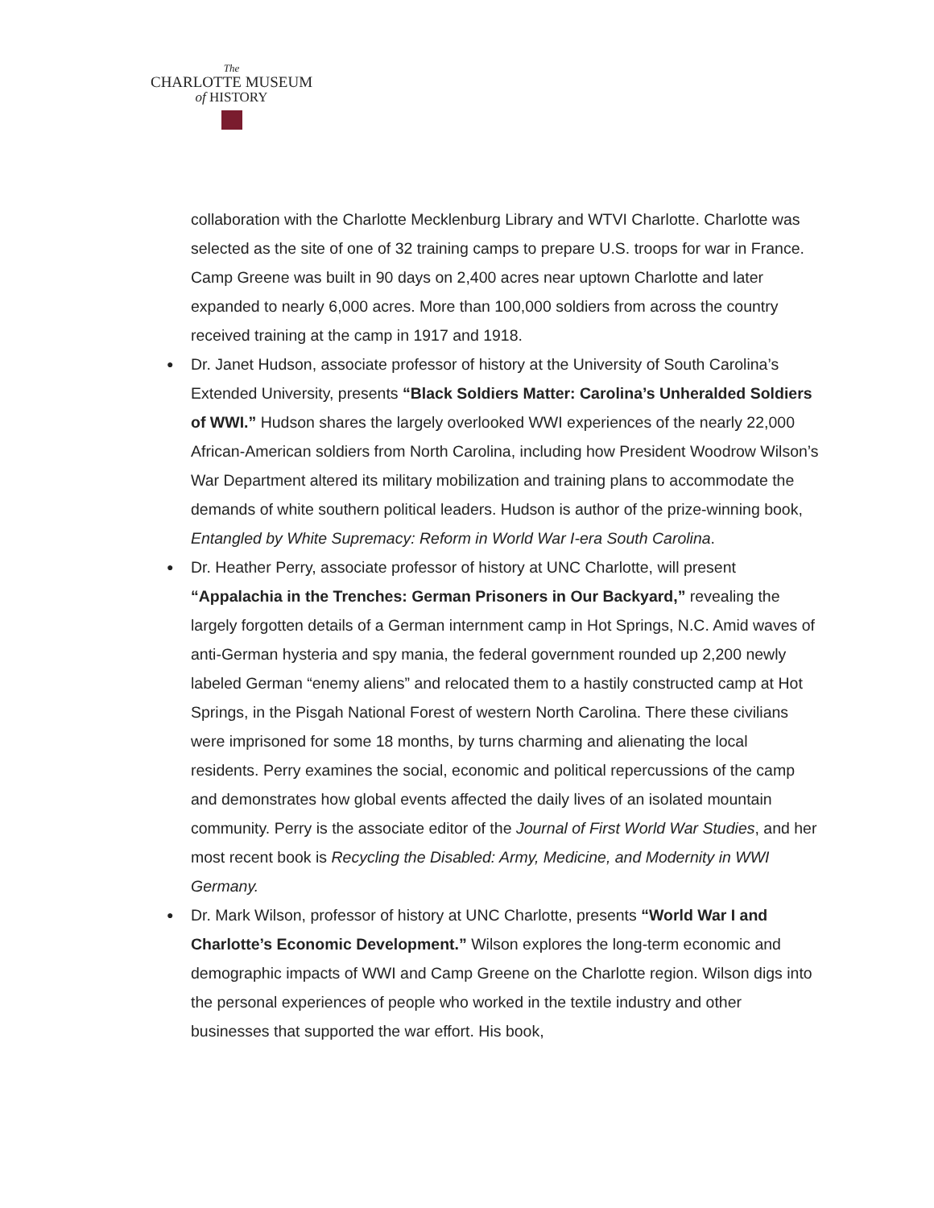The
CHARLOTTE MUSEUM
of HISTORY
collaboration with the Charlotte Mecklenburg Library and WTVI Charlotte. Charlotte was selected as the site of one of 32 training camps to prepare U.S. troops for war in France. Camp Greene was built in 90 days on 2,400 acres near uptown Charlotte and later expanded to nearly 6,000 acres. More than 100,000 soldiers from across the country received training at the camp in 1917 and 1918.
● Dr. Janet Hudson, associate professor of history at the University of South Carolina’s Extended University, presents “Black Soldiers Matter: Carolina’s Unheralded Soldiers of WWI.” Hudson shares the largely overlooked WWI experiences of the nearly 22,000 African-American soldiers from North Carolina, including how President Woodrow Wilson’s War Department altered its military mobilization and training plans to accommodate the demands of white southern political leaders. Hudson is author of the prize-winning book, Entangled by White Supremacy: Reform in World War I-era South Carolina.
● Dr. Heather Perry, associate professor of history at UNC Charlotte, will present “Appalachia in the Trenches: German Prisoners in Our Backyard,” revealing the largely forgotten details of a German internment camp in Hot Springs, N.C. Amid waves of anti-German hysteria and spy mania, the federal government rounded up 2,200 newly labeled German “enemy aliens” and relocated them to a hastily constructed camp at Hot Springs, in the Pisgah National Forest of western North Carolina. There these civilians were imprisoned for some 18 months, by turns charming and alienating the local residents. Perry examines the social, economic and political repercussions of the camp and demonstrates how global events affected the daily lives of an isolated mountain community. Perry is the associate editor of the Journal of First World War Studies, and her most recent book is Recycling the Disabled: Army, Medicine, and Modernity in WWI Germany.
● Dr. Mark Wilson, professor of history at UNC Charlotte, presents “World War I and Charlotte’s Economic Development.” Wilson explores the long-term economic and demographic impacts of WWI and Camp Greene on the Charlotte region. Wilson digs into the personal experiences of people who worked in the textile industry and other businesses that supported the war effort. His book,